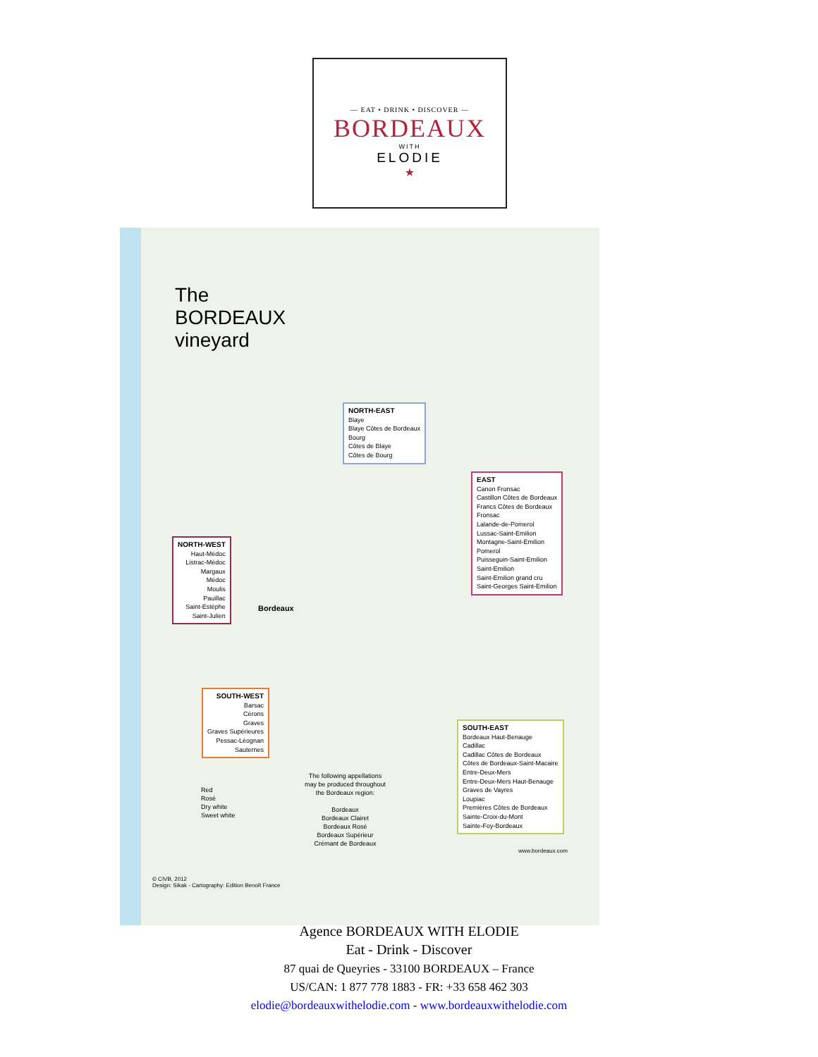— EAT • DRINK • DISCOVER —
BORDEAUX
WITH
ELODIE
★
The
BORDEAUX
vineyard
NORTH-EAST
Blaye
Blaye Côtes de Bordeaux
Bourg
Côtes de Blaye
Côtes de Bourg
EAST
Canon Fronsac
Castillon Côtes de Bordeaux
Francs Côtes de Bordeaux
Fronsac
Lalande-de-Pomerol
Lussac-Saint-Emilion
Montagne-Saint-Emilion
Pomerol
Puisseguin-Saint-Emilion
Saint-Emilion
Saint-Emilion grand cru
Saint-Georges Saint-Emilion
NORTH-WEST
Haut-Médoc
Listrac-Médoc
Margaux
Médoc
Moulis
Pauillac
Saint-Estèphe
Saint-Julien
Bordeaux
SOUTH-WEST
Barsac
Cérons
Graves
Graves Supérieures
Pessac-Léognan
Sauternes
SOUTH-EAST
Bordeaux Haut-Benauge
Cadillac
Cadillac Côtes de Bordeaux
Côtes de Bordeaux-Saint-Macaire
Entre-Deux-Mers
Entre-Deux-Mers Haut-Benauge
Graves de Vayres
Loupiac
Premières Côtes de Bordeaux
Sainte-Croix-du-Mont
Sainte-Foy-Bordeaux
Red
Rosé
Dry white
Sweet white
The following appellations
may be produced throughout
the Bordeaux region:
Bordeaux
Bordeaux Clairet
Bordeaux Rosé
Bordeaux Supérieur
Crémant de Bordeaux
www.bordeaux.com
© CIVB, 2012
Design: Sikak - Cartography: Edition Benoît France
Agence BORDEAUX WITH ELODIE
Eat - Drink - Discover
87 quai de Queyries - 33100 BORDEAUX – France
US/CAN: 1 877 778 1883 - FR: +33 658 462 303
elodie@bordeauxwithelodie.com - www.bordeauxwithelodie.com